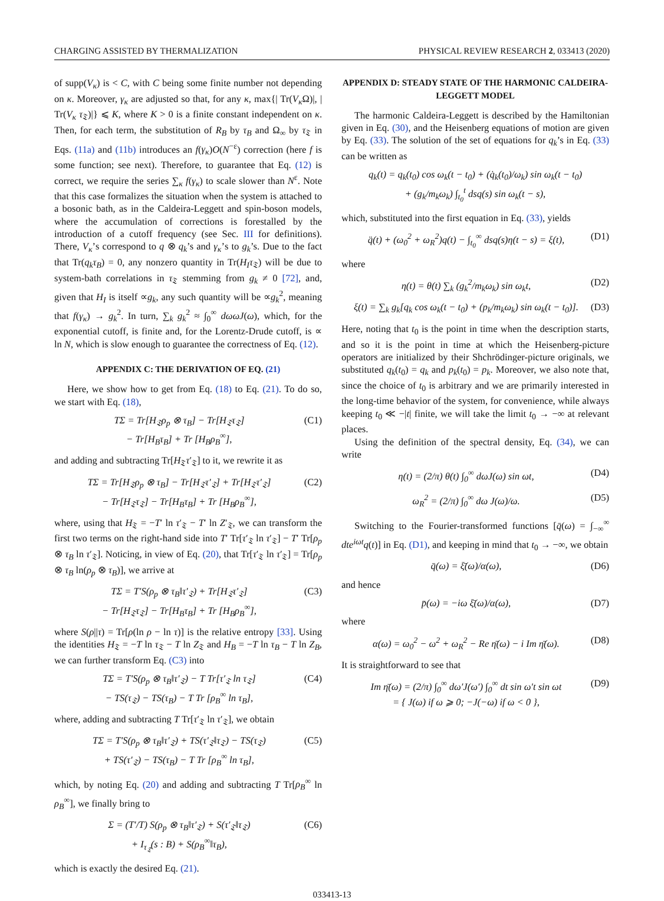CHARGING ASSISTED BY THERMALIZATION PHYSICAL REVIEW RESEARCH 2, 033413 (2020)
of supp(V<sub>κ</sub>) is < C, with C being some finite number not depending on κ. Moreover, γ<sub>κ</sub> are adjusted so that, for any κ, max{| Tr(V<sub>κ</sub> Ω)|, | Tr(V<sub>κ</sub> τ<sub>𝔗</sub>)|} ⩽ K, where K > 0 is a finite constant independent on κ. Then, for each term, the substitution of R<sub>B</sub> by τ<sub>B</sub> and Ω<sub>∞</sub> by τ<sub>𝔗</sub> in Eqs. (11a) and (11b) introduces an f(γ<sub>κ</sub>)O(N<sup>−ε</sup>) correction (here f is some function; see next). Therefore, to guarantee that Eq. (12) is correct, we require the series ∑<sub>κ</sub> f(γ<sub>κ</sub>) to scale slower than N<sup>ε</sup>. Note that this case formalizes the situation when the system is attached to a bosonic bath, as in the Caldeira-Leggett and spin-boson models, where the accumulation of corrections is forestalled by the introduction of a cutoff frequency (see Sec. III for definitions). There, V<sub>κ</sub>’s correspond to q ⊗ q<sub>k</sub>’s and γ<sub>κ</sub>’s to g<sub>k</sub>’s. Due to the fact that Tr(q<sub>k</sub>τ<sub>B</sub>) = 0, any nonzero quantity in Tr(H<sub>I</sub>τ<sub>𝔗</sub>) will be due to system-bath correlations in τ<sub>𝔗</sub> stemming from g<sub>k</sub> ≠ 0 [72], and, given that H<sub>I</sub> is itself ∝g<sub>k</sub>, any such quantity will be ∝g<sub>k</sub><sup>2</sup>, meaning that f(γ<sub>κ</sub>) → g<sub>k</sub><sup>2</sup>. In turn, ∑<sub>k</sub> g<sub>k</sub><sup>2</sup> ≈ ∫<sub>0</sub><sup>∞</sup> dωωJ(ω), which, for the exponential cutoff, is finite and, for the Lorentz-Drude cutoff, is ∝ ln N, which is slow enough to guarantee the correctness of Eq. (12).
APPENDIX C: THE DERIVATION OF EQ. (21)
Here, we show how to get from Eq. (18) to Eq. (21). To do so, we start with Eq. (18),
TΣ = Tr[H<sub>𝔗</sub>ρ<sub>p</sub> ⊗ τ<sub>B</sub>] − Tr[H<sub>𝔗</sub>τ<sub>𝔗</sub>]
− Tr[H<sub>B</sub>τ<sub>B</sub>] + Tr [H<sub>B</sub>ρ<sub>B</sub><sup>∞</sup>], (C1)
and adding and subtracting Tr[H<sub>𝔗</sub>τ′<sub>𝔗</sub>] to it, we rewrite it as
TΣ = Tr[H<sub>𝔗</sub>ρ<sub>p</sub> ⊗ τ<sub>B</sub>] − Tr[H<sub>𝔗</sub>τ′<sub>𝔗</sub>] + Tr[H<sub>𝔗</sub>τ′<sub>𝔗</sub>]
− Tr[H<sub>𝔗</sub>τ<sub>𝔗</sub>] − Tr[H<sub>B</sub>τ<sub>B</sub>] + Tr [H<sub>B</sub>ρ<sub>B</sub><sup>∞</sup>], (C2)
where, using that H<sub>𝔗</sub> = −T′ ln τ′<sub>𝔗</sub> − T′ ln Z′<sub>𝔗</sub>, we can transform the first two terms on the right-hand side into T′ Tr[τ′<sub>𝔗</sub> ln τ′<sub>𝔗</sub>] − T′ Tr[ρ<sub>p</sub> ⊗ τ<sub>B</sub> ln τ′<sub>𝔗</sub>]. Noticing, in view of Eq. (20), that Tr[τ′<sub>𝔗</sub> ln τ′<sub>𝔗</sub>] = Tr[ρ<sub>p</sub> ⊗ τ<sub>B</sub> ln(ρ<sub>p</sub> ⊗ τ<sub>B</sub>)], we arrive at
TΣ = T′S(ρ<sub>p</sub> ⊗ τ<sub>B</sub>‖τ′<sub>𝔗</sub>) + Tr[H<sub>𝔗</sub>τ′<sub>𝔗</sub>]
− Tr[H<sub>𝔗</sub>τ<sub>𝔗</sub>] − Tr[H<sub>B</sub>τ<sub>B</sub>] + Tr [H<sub>B</sub>ρ<sub>B</sub><sup>∞</sup>], (C3)
where S(ρ||τ) = Tr[ρ(ln ρ − ln τ)] is the relative entropy [33]. Using the identities H<sub>𝔗</sub> = −T ln τ<sub>𝔗</sub> − T ln Z<sub>𝔗</sub> and H<sub>B</sub> = −T ln τ<sub>B</sub> − T ln Z<sub>B</sub>, we can further transform Eq. (C3) into
TΣ = T′S(ρ<sub>p</sub> ⊗ τ<sub>B</sub>‖τ′<sub>𝔗</sub>) − T Tr[τ′<sub>𝔗</sub> ln τ<sub>𝔗</sub>]
− TS(τ<sub>𝔗</sub>) − TS(τ<sub>B</sub>) − T Tr [ρ<sub>B</sub><sup>∞</sup> ln τ<sub>B</sub>], (C4)
where, adding and subtracting T Tr[τ′<sub>𝔗</sub> ln τ′<sub>𝔗</sub>], we obtain
TΣ = T′S(ρ<sub>p</sub> ⊗ τ<sub>B</sub>‖τ′<sub>𝔗</sub>) + TS(τ′<sub>𝔗</sub>‖τ<sub>𝔗</sub>) − TS(τ<sub>𝔗</sub>)
+ TS(τ′<sub>𝔗</sub>) − TS(τ<sub>B</sub>) − T Tr [ρ<sub>B</sub><sup>∞</sup> ln τ<sub>B</sub>], (C5)
which, by noting Eq. (20) and adding and subtracting T Tr[ρ<sub>B</sub><sup>∞</sup> ln ρ<sub>B</sub><sup>∞</sup>], we finally bring to
Σ = (T′/T) S(ρ<sub>p</sub> ⊗ τ<sub>B</sub>‖τ′<sub>𝔗</sub>) + S(τ′<sub>𝔗</sub>‖τ<sub>𝔗</sub>)
+ I<sub>τ<sub>𝔗</sub></sub>(s : B) + S(ρ<sub>B</sub><sup>∞</sup>‖τ<sub>B</sub>), (C6)
which is exactly the desired Eq. (21).
APPENDIX D: STEADY STATE OF THE HARMONIC CALDEIRA-LEGGETT MODEL
The harmonic Caldeira-Leggett is described by the Hamiltonian given in Eq. (30), and the Heisenberg equations of motion are given by Eq. (33). The solution of the set of equations for q<sub>k</sub>’s in Eq. (33) can be written as
q<sub>k</sub>(t) = q<sub>k</sub>(t<sub>0</sub>) cos ω<sub>k</sub>(t − t<sub>0</sub>) + (q̇<sub>k</sub>(t<sub>0</sub>)/ω<sub>k</sub>) sin ω<sub>k</sub>(t − t<sub>0</sub>)
+ (g<sub>k</sub>/m<sub>k</sub>ω<sub>k</sub>) ∫<sub>t<sub>0</sub></sub><sup>t</sup> dsq(s) sin ω<sub>k</sub>(t − s),
which, substituted into the first equation in Eq. (33), yields
q̈(t) + (ω<sub>0</sub><sup>2</sup> + ω<sub>R</sub><sup>2</sup>)q(t) − ∫<sub>t<sub>0</sub></sub><sup>∞</sup> dsq(s)η(t − s) = ξ(t), (D1)
where
η(t) = θ(t) ∑<sub>k</sub> (g<sub>k</sub><sup>2</sup>/m<sub>k</sub>ω<sub>k</sub>) sin ω<sub>k</sub>t, (D2)
ξ(t) = ∑<sub>k</sub> g<sub>k</sub>[q<sub>k</sub> cos ω<sub>k</sub>(t − t<sub>0</sub>) + (p<sub>k</sub>/m<sub>k</sub>ω<sub>k</sub>) sin ω<sub>k</sub>(t − t<sub>0</sub>)]. (D3)
Here, noting that t<sub>0</sub> is the point in time when the description starts, and so it is the point in time at which the Heisenberg-picture operators are initialized by their Shchrödinger-picture originals, we substituted q<sub>k</sub>(t<sub>0</sub>) = q<sub>k</sub> and p<sub>k</sub>(t<sub>0</sub>) = p<sub>k</sub>. Moreover, we also note that, since the choice of t<sub>0</sub> is arbitrary and we are primarily interested in the long-time behavior of the system, for convenience, while always keeping t<sub>0</sub> ≪ −|t| finite, we will take the limit t<sub>0</sub> → −∞ at relevant places.
Using the definition of the spectral density, Eq. (34), we can write
η(t) = (2/π) θ(t) ∫<sub>0</sub><sup>∞</sup> dωJ(ω) sin ωt, (D4)
ω<sub>R</sub><sup>2</sup> = (2/π) ∫<sub>0</sub><sup>∞</sup> dω J(ω)/ω. (D5)
Switching to the Fourier-transformed functions [q̄(ω) = ∫<sub>−∞</sub><sup>∞</sup> dte<sup>iωt</sup>q(t)] in Eq. (D1), and keeping in mind that t<sub>0</sub> → −∞, we obtain
q̄(ω) = ξ̄(ω)/α(ω), (D6)
and hence
p̄(ω) = −iω ξ̄(ω)/α(ω), (D7)
where
α(ω) = ω<sub>0</sub><sup>2</sup> − ω<sup>2</sup> + ω<sub>R</sub><sup>2</sup> − Re η̄(ω) − i Im η̄(ω). (D8)
It is straightforward to see that
Im η̄(ω) = (2/π) ∫<sub>0</sub><sup>∞</sup> dω′J(ω′) ∫<sub>0</sub><sup>∞</sup> dt sin ω′t sin ωt
= { J(ω) if ω ⩾ 0; −J(−ω) if ω < 0 }, (D9)
033413-13